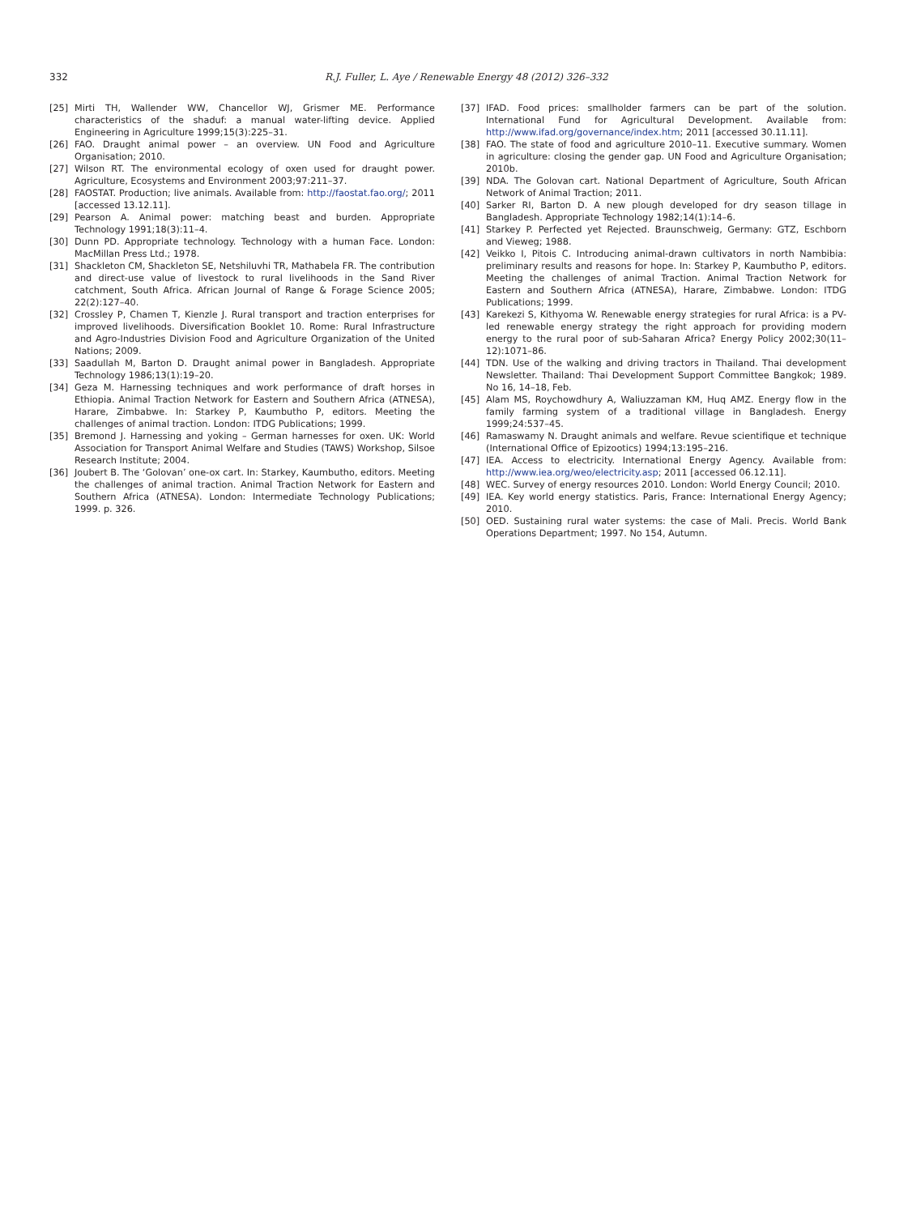332 R.J. Fuller, L. Aye / Renewable Energy 48 (2012) 326–332
[25] Mirti TH, Wallender WW, Chancellor WJ, Grismer ME. Performance characteristics of the shaduf: a manual water-lifting device. Applied Engineering in Agriculture 1999;15(3):225–31.
[26] FAO. Draught animal power – an overview. UN Food and Agriculture Organisation; 2010.
[27] Wilson RT. The environmental ecology of oxen used for draught power. Agriculture, Ecosystems and Environment 2003;97:211–37.
[28] FAOSTAT. Production; live animals. Available from: http://faostat.fao.org/; 2011 [accessed 13.12.11].
[29] Pearson A. Animal power: matching beast and burden. Appropriate Technology 1991;18(3):11–4.
[30] Dunn PD. Appropriate technology. Technology with a human Face. London: MacMillan Press Ltd.; 1978.
[31] Shackleton CM, Shackleton SE, Netshiluvhi TR, Mathabela FR. The contribution and direct-use value of livestock to rural livelihoods in the Sand River catchment, South Africa. African Journal of Range & Forage Science 2005; 22(2):127–40.
[32] Crossley P, Chamen T, Kienzle J. Rural transport and traction enterprises for improved livelihoods. Diversification Booklet 10. Rome: Rural Infrastructure and Agro-Industries Division Food and Agriculture Organization of the United Nations; 2009.
[33] Saadullah M, Barton D. Draught animal power in Bangladesh. Appropriate Technology 1986;13(1):19–20.
[34] Geza M. Harnessing techniques and work performance of draft horses in Ethiopia. Animal Traction Network for Eastern and Southern Africa (ATNESA), Harare, Zimbabwe. In: Starkey P, Kaumbutho P, editors. Meeting the challenges of animal traction. London: ITDG Publications; 1999.
[35] Bremond J. Harnessing and yoking – German harnesses for oxen. UK: World Association for Transport Animal Welfare and Studies (TAWS) Workshop, Silsoe Research Institute; 2004.
[36] Joubert B. The ‘Golovan’ one-ox cart. In: Starkey, Kaumbutho, editors. Meeting the challenges of animal traction. Animal Traction Network for Eastern and Southern Africa (ATNESA). London: Intermediate Technology Publications; 1999. p. 326.
[37] IFAD. Food prices: smallholder farmers can be part of the solution. International Fund for Agricultural Development. Available from: http://www.ifad.org/governance/index.htm; 2011 [accessed 30.11.11].
[38] FAO. The state of food and agriculture 2010–11. Executive summary. Women in agriculture: closing the gender gap. UN Food and Agriculture Organisation; 2010b.
[39] NDA. The Golovan cart. National Department of Agriculture, South African Network of Animal Traction; 2011.
[40] Sarker RI, Barton D. A new plough developed for dry season tillage in Bangladesh. Appropriate Technology 1982;14(1):14–6.
[41] Starkey P. Perfected yet Rejected. Braunschweig, Germany: GTZ, Eschborn and Vieweg; 1988.
[42] Veikko I, Pitois C. Introducing animal-drawn cultivators in north Nambibia: preliminary results and reasons for hope. In: Starkey P, Kaumbutho P, editors. Meeting the challenges of animal Traction. Animal Traction Network for Eastern and Southern Africa (ATNESA), Harare, Zimbabwe. London: ITDG Publications; 1999.
[43] Karekezi S, Kithyoma W. Renewable energy strategies for rural Africa: is a PV-led renewable energy strategy the right approach for providing modern energy to the rural poor of sub-Saharan Africa? Energy Policy 2002;30(11–12):1071–86.
[44] TDN. Use of the walking and driving tractors in Thailand. Thai development Newsletter. Thailand: Thai Development Support Committee Bangkok; 1989. No 16, 14–18, Feb.
[45] Alam MS, Roychowdhury A, Waliuzzaman KM, Huq AMZ. Energy flow in the family farming system of a traditional village in Bangladesh. Energy 1999;24:537–45.
[46] Ramaswamy N. Draught animals and welfare. Revue scientifique et technique (International Office of Epizootics) 1994;13:195–216.
[47] IEA. Access to electricity. International Energy Agency. Available from: http://www.iea.org/weo/electricity.asp; 2011 [accessed 06.12.11].
[48] WEC. Survey of energy resources 2010. London: World Energy Council; 2010.
[49] IEA. Key world energy statistics. Paris, France: International Energy Agency; 2010.
[50] OED. Sustaining rural water systems: the case of Mali. Precis. World Bank Operations Department; 1997. No 154, Autumn.